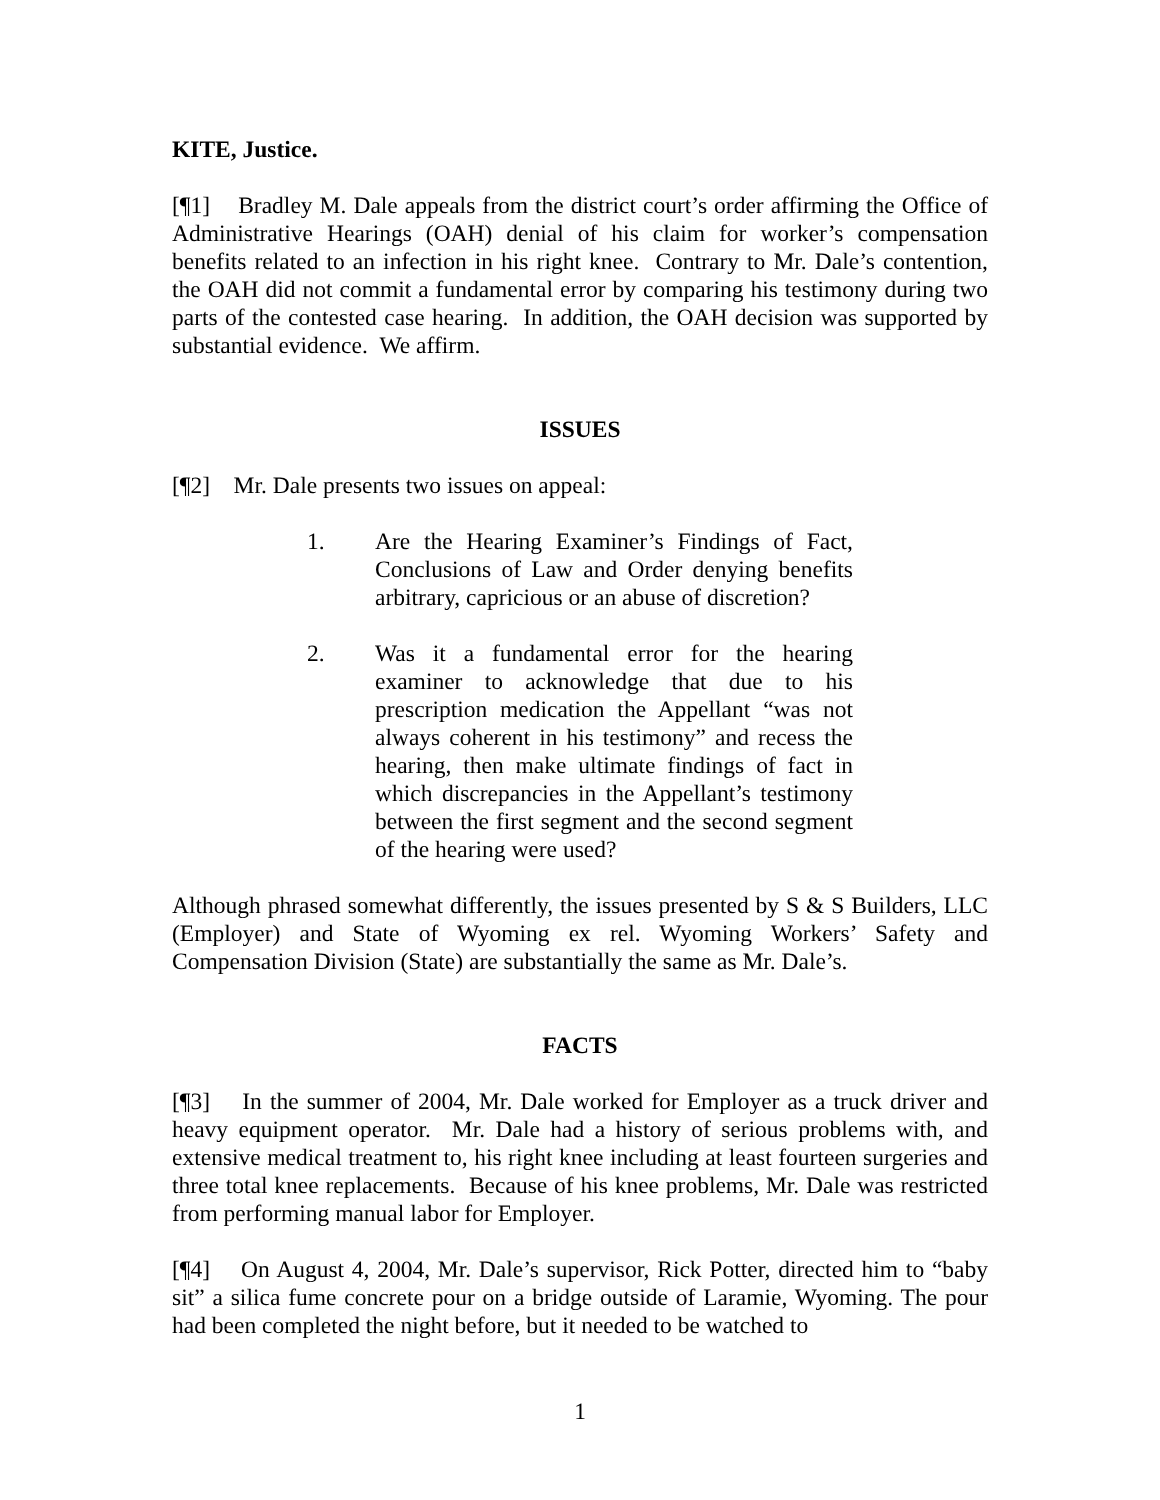KITE, Justice.
[¶1] Bradley M. Dale appeals from the district court’s order affirming the Office of Administrative Hearings (OAH) denial of his claim for worker’s compensation benefits related to an infection in his right knee. Contrary to Mr. Dale’s contention, the OAH did not commit a fundamental error by comparing his testimony during two parts of the contested case hearing. In addition, the OAH decision was supported by substantial evidence. We affirm.
ISSUES
[¶2] Mr. Dale presents two issues on appeal:
1. Are the Hearing Examiner’s Findings of Fact, Conclusions of Law and Order denying benefits arbitrary, capricious or an abuse of discretion?
2. Was it a fundamental error for the hearing examiner to acknowledge that due to his prescription medication the Appellant “was not always coherent in his testimony” and recess the hearing, then make ultimate findings of fact in which discrepancies in the Appellant’s testimony between the first segment and the second segment of the hearing were used?
Although phrased somewhat differently, the issues presented by S & S Builders, LLC (Employer) and State of Wyoming ex rel. Wyoming Workers’ Safety and Compensation Division (State) are substantially the same as Mr. Dale’s.
FACTS
[¶3] In the summer of 2004, Mr. Dale worked for Employer as a truck driver and heavy equipment operator. Mr. Dale had a history of serious problems with, and extensive medical treatment to, his right knee including at least fourteen surgeries and three total knee replacements. Because of his knee problems, Mr. Dale was restricted from performing manual labor for Employer.
[¶4] On August 4, 2004, Mr. Dale’s supervisor, Rick Potter, directed him to “baby sit” a silica fume concrete pour on a bridge outside of Laramie, Wyoming. The pour had been completed the night before, but it needed to be watched to
1